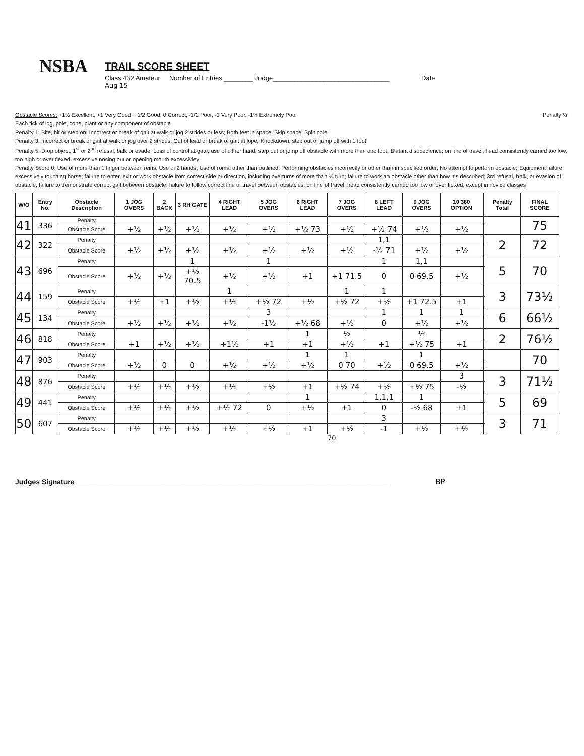NSBA
TRAIL SCORE SHEET
Class 432 Amateur Number of Entries ________ Judge________________________________ Date
Aug 15
Obstacle Scores: +1½ Excellent, +1 Very Good, +1/2 Good, 0 Correct, -1/2 Poor, -1 Very Poor, -1½ Extremely Poor Penalty ½:
Each tick of log, pole, cone, plant or any component of obstacle
Penalty 1: Bite, hit or step on; Incorrect or break of gait at walk or jog 2 strides or less; Both feet in space; Skip space; Split pole
Penalty 3: Incorrect or break of gait at walk or jog over 2 strides; Out of lead or break of gait at lope; Knockdown; step out or jump off with 1 foot
Penalty 5: Drop object; 1<sup>st</sup> or 2<sup>nd</sup> refusal, balk or evade; Loss of control at gate, use of either hand; step out or jump off obstacle with more than one foot; Blatant disobedience; on line of travel, head consistently carried too low, too high or over flexed, excessive nosing out or opening mouth excessivley
Penalty Score 0: Use of more than 1 finger between reins; Use of 2 hands; Use of romal other than outlined; Performing obstacles incorrectly or other than in specified order; No attempt to perform obstacle; Equipment failure; excessively touching horse; failure to enter, exit or work obstacle from correct side or direction, including overturns of more than ¼ turn; failure to work an obstacle other than how it's described; 3rd refusal, balk, or evasion of obstacle; failure to demonstrate correct gait between obstacle; failure to follow correct line of travel between obstacles; on line of travel, head consistently carried too low or over flexed, except in novice classes
| W/O | Entry No. | Obstacle Description | 1 JOG OVERS | 2 BACK | 3 RH GATE | 4 RIGHT LEAD | 5 JOG OVERS | 6 RIGHT LEAD | 7 JOG OVERS | 8 LEFT LEAD | 9 JOG OVERS | 10 360 OPTION | | | Penalty Total | FINAL SCORE |
| --- | --- | --- | --- | --- | --- | --- | --- | --- | --- | --- | --- | --- | --- | --- | --- | --- |
| 41 | 336 | Penalty | | | | | | | | | | | | | | 75 |
| | | Obstacle Score | +½ | +½ | +½ | +½ | +½ | +½ 73 | +½ | +½ 74 | +½ | +½ | | | | |
| 42 | 322 | Penalty | | | | | | | | 1,1 | | | | | 2 | 72 |
| | | Obstacle Score | +½ | +½ | +½ | +½ | +½ | +½ | +½ | -½ 71 | +½ | +½ | | | | |
| 43 | 696 | Penalty | | | 1 | | 1 | | | 1 | 1,1 | | | | 5 | 70 |
| | | Obstacle Score | +½ | +½ | +½ 70.5 | +½ | +½ | +1 | +1 71.5 | 0 | 0 69.5 | +½ | | | | |
| 44 | 159 | Penalty | | | | 1 | | | 1 | 1 | | | | | 3 | 73½ |
| | | Obstacle Score | +½ | +1 | +½ | +½ | +½ 72 | +½ | +½ 72 | +½ | +1 72.5 | +1 | | | | |
| 45 | 134 | Penalty | | | | | 3 | | | 1 | 1 | 1 | | | 6 | 66½ |
| | | Obstacle Score | +½ | +½ | +½ | +½ | -1½ | +½ 68 | +½ | 0 | +½ | +½ | | | | |
| 46 | 818 | Penalty | | | | | | 1 | ½ | | ½ | | | | 2 | 76½ |
| | | Obstacle Score | +1 | +½ | +½ | +1½ | +1 | +1 | +½ | +1 | +½ 75 | +1 | | | | |
| 47 | 903 | Penalty | | | | | | 1 | 1 | | 1 | | | | | 70 |
| | | Obstacle Score | +½ | 0 | 0 | +½ | +½ | +½ | 0 70 | +½ | 0 69.5 | +½ | | | | |
| 48 | 876 | Penalty | | | | | | | | | | 3 | | | 3 | 71½ |
| | | Obstacle Score | +½ | +½ | +½ | +½ | +½ | +1 | +½ 74 | +½ | +½ 75 | -½ | | | | |
| 49 | 441 | Penalty | | | | | | 1 | | 1,1,1 | 1 | | | | 5 | 69 |
| | | Obstacle Score | +½ | +½ | +½ | +½ 72 | 0 | +½ | +1 | 0 | -½ 68 | +1 | | | | |
| 50 | 607 | Penalty | | | | | | | | 3 | | | | | 3 | 71 |
| | | Obstacle Score | +½ | +½ | +½ | +½ | +½ | +1 | +½ | -1 | +½ | +½ | | | | |
70
Judges Signature________________________________________________________________________________ BP